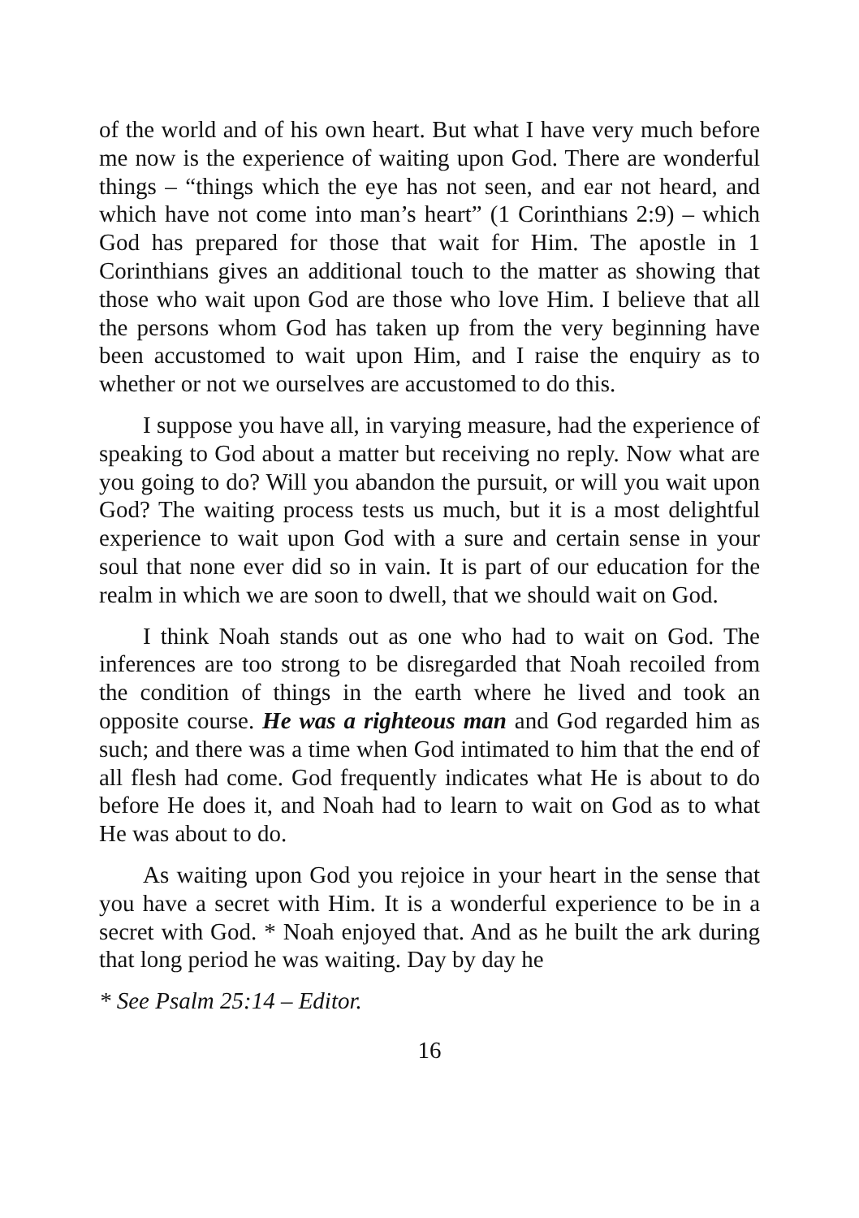of the world and of his own heart. But what I have very much before me now is the experience of waiting upon God. There are wonderful things – “things which the eye has not seen, and ear not heard, and which have not come into man’s heart” (1 Corinthians 2:9) – which God has prepared for those that wait for Him. The apostle in 1 Corinthians gives an additional touch to the matter as showing that those who wait upon God are those who love Him. I believe that all the persons whom God has taken up from the very beginning have been accustomed to wait upon Him, and I raise the enquiry as to whether or not we ourselves are accustomed to do this.
I suppose you have all, in varying measure, had the experience of speaking to God about a matter but receiving no reply. Now what are you going to do? Will you abandon the pursuit, or will you wait upon God? The waiting process tests us much, but it is a most delightful experience to wait upon God with a sure and certain sense in your soul that none ever did so in vain. It is part of our education for the realm in which we are soon to dwell, that we should wait on God.
I think Noah stands out as one who had to wait on God. The inferences are too strong to be disregarded that Noah recoiled from the condition of things in the earth where he lived and took an opposite course. He was a righteous man and God regarded him as such; and there was a time when God intimated to him that the end of all flesh had come. God frequently indicates what He is about to do before He does it, and Noah had to learn to wait on God as to what He was about to do.
As waiting upon God you rejoice in your heart in the sense that you have a secret with Him. It is a wonderful experience to be in a secret with God. * Noah enjoyed that. And as he built the ark during that long period he was waiting. Day by day he
* See Psalm 25:14 – Editor.
16